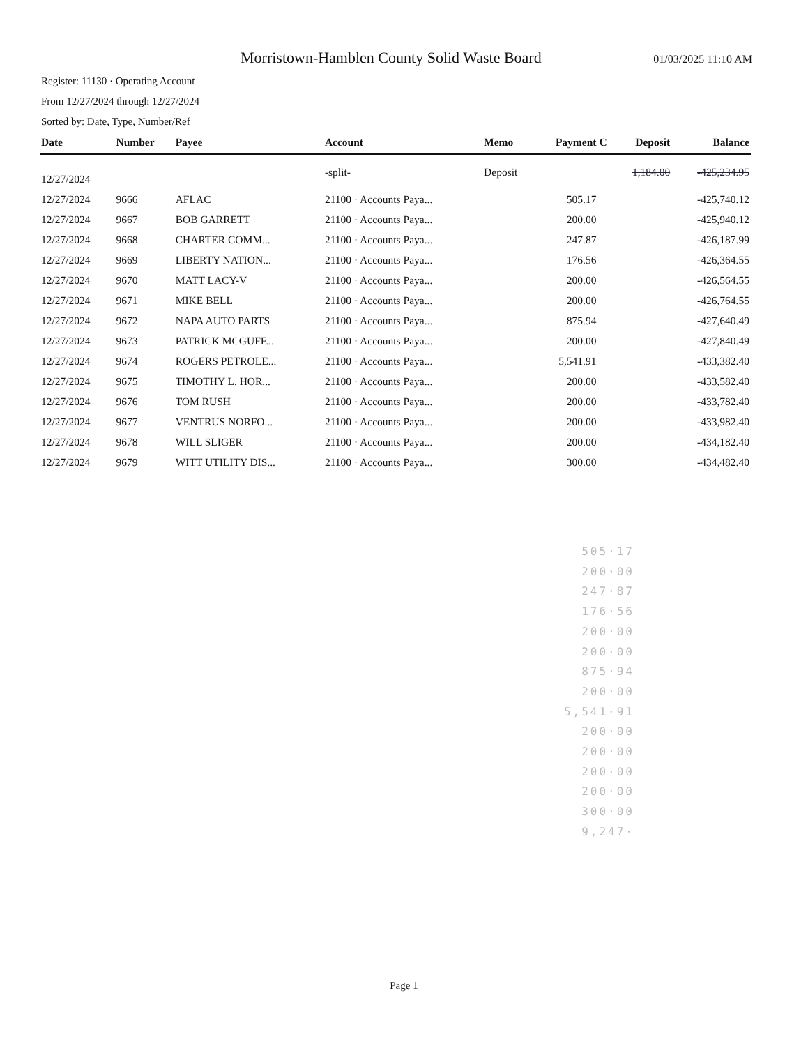Morristown-Hamblen County Solid Waste Board
01/03/2025 11:10 AM
Register: 11130 · Operating Account
From 12/27/2024 through 12/27/2024
Sorted by: Date, Type, Number/Ref
| Date | Number | Payee | Account | Memo | Payment | C | Deposit | Balance |
| --- | --- | --- | --- | --- | --- | --- | --- | --- |
| 12/27/2024 | | | -split- | Deposit | | | 1,184.00 | -425,234.95 |
| 12/27/2024 | 9666 | AFLAC | 21100 · Accounts Paya... | | 505.17 | | | -425,740.12 |
| 12/27/2024 | 9667 | BOB GARRETT | 21100 · Accounts Paya... | | 200.00 | | | -425,940.12 |
| 12/27/2024 | 9668 | CHARTER COMM... | 21100 · Accounts Paya... | | 247.87 | | | -426,187.99 |
| 12/27/2024 | 9669 | LIBERTY NATION... | 21100 · Accounts Paya... | | 176.56 | | | -426,364.55 |
| 12/27/2024 | 9670 | MATT LACY-V | 21100 · Accounts Paya... | | 200.00 | | | -426,564.55 |
| 12/27/2024 | 9671 | MIKE BELL | 21100 · Accounts Paya... | | 200.00 | | | -426,764.55 |
| 12/27/2024 | 9672 | NAPA AUTO PARTS | 21100 · Accounts Paya... | | 875.94 | | | -427,640.49 |
| 12/27/2024 | 9673 | PATRICK MCGUFF... | 21100 · Accounts Paya... | | 200.00 | | | -427,840.49 |
| 12/27/2024 | 9674 | ROGERS PETROLE... | 21100 · Accounts Paya... | | 5,541.91 | | | -433,382.40 |
| 12/27/2024 | 9675 | TIMOTHY L. HOR... | 21100 · Accounts Paya... | | 200.00 | | | -433,582.40 |
| 12/27/2024 | 9676 | TOM RUSH | 21100 · Accounts Paya... | | 200.00 | | | -433,782.40 |
| 12/27/2024 | 9677 | VENTRUS NORFO... | 21100 · Accounts Paya... | | 200.00 | | | -433,982.40 |
| 12/27/2024 | 9678 | WILL SLIGER | 21100 · Accounts Paya... | | 200.00 | | | -434,182.40 |
| 12/27/2024 | 9679 | WITT UTILITY DIS... | 21100 · Accounts Paya... | | 300.00 | | | -434,482.40 |
505·17
200·00
247·87
176·56
200·00
200·00
875·94
200·00
5,541·91
200·00
200·00
200·00
200·00
300·00
9,247·
Page 1